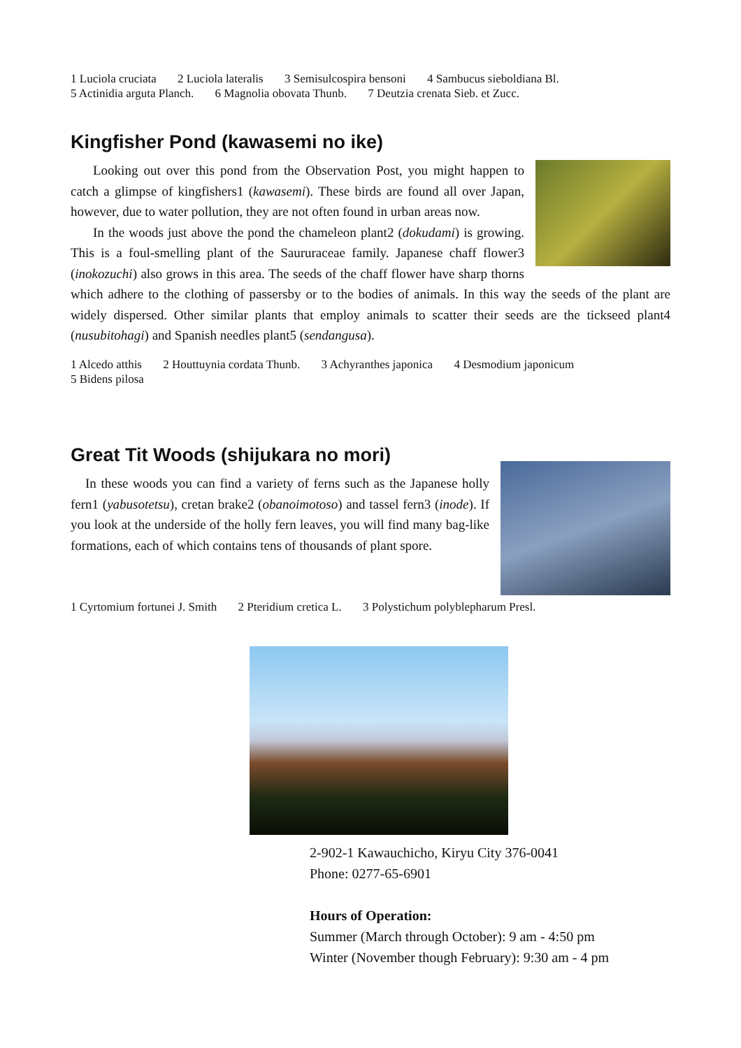1 Luciola cruciata 2 Luciola lateralis 3 Semisulcospira bensoni 4 Sambucus sieboldiana Bl.
5 Actinidia arguta Planch. 6 Magnolia obovata Thunb. 7 Deutzia crenata Sieb. et Zucc.
Kingfisher Pond (kawasemi no ike)
Looking out over this pond from the Observation Post, you might happen to catch a glimpse of kingfishers1 (kawasemi). These birds are found all over Japan, however, due to water pollution, they are not often found in urban areas now.
In the woods just above the pond the chameleon plant2 (dokudami) is growing. This is a foul-smelling plant of the Saururaceae family. Japanese chaff flower3 (inokozuchi) also grows in this area. The seeds of the chaff flower have sharp thorns which adhere to the clothing of passersby or to the bodies of animals. In this way the seeds of the plant are widely dispersed. Other similar plants that employ animals to scatter their seeds are the tickseed plant4 (nusubitohagi) and Spanish needles plant5 (sendangusa).
1 Alcedo atthis 2 Houttuynia cordata Thunb. 3 Achyranthes japonica 4 Desmodium japonicum
5 Bidens pilosa
Great Tit Woods (shijukara no mori)
In these woods you can find a variety of ferns such as the Japanese holly fern1 (yabusotetsu), cretan brake2 (obanoimotoso) and tassel fern3 (inode). If you look at the underside of the holly fern leaves, you will find many bag-like formations, each of which contains tens of thousands of plant spore.
1 Cyrtomium fortunei J. Smith 2 Pteridium cretica L. 3 Polystichum polyblepharum Presl.
2-902-1 Kawauchicho, Kiryu City 376-0041
Phone: 0277-65-6901
Hours of Operation:
Summer (March through October): 9 am - 4:50 pm
Winter (November though February): 9:30 am - 4 pm